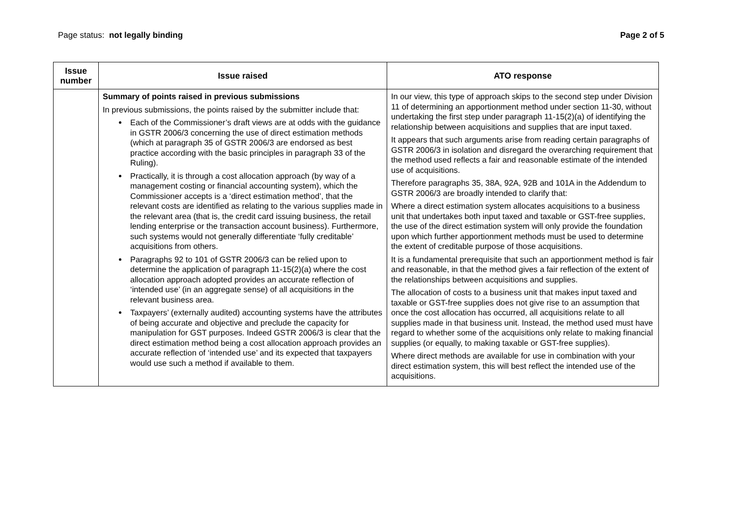Page status: not legally binding
Page 2 of 5
| Issue number | Issue raised | ATO response |
| --- | --- | --- |
| | Summary of points raised in previous submissions In previous submissions, the points raised by the submitter include that: Each of the Commissioner’s draft views are at odds with the guidance in GSTR 2006/3 concerning the use of direct estimation methods (which at paragraph 35 of GSTR 2006/3 are endorsed as best practice according with the basic principles in paragraph 33 of the Ruling). Practically, it is through a cost allocation approach (by way of a management costing or financial accounting system), which the Commissioner accepts is a ‘direct estimation method’, that the relevant costs are identified as relating to the various supplies made in the relevant area (that is, the credit card issuing business, the retail lending enterprise or the transaction account business). Furthermore, such systems would not generally differentiate ‘fully creditable’ acquisitions from others. Paragraphs 92 to 101 of GSTR 2006/3 can be relied upon to determine the application of paragraph 11-15(2)(a) where the cost allocation approach adopted provides an accurate reflection of ‘intended use’ (in an aggregate sense) of all acquisitions in the relevant business area. Taxpayers’ (externally audited) accounting systems have the attributes of being accurate and objective and preclude the capacity for manipulation for GST purposes. Indeed GSTR 2006/3 is clear that the direct estimation method being a cost allocation approach provides an accurate reflection of ‘intended use’ and its expected that taxpayers would use such a method if available to them. | In our view, this type of approach skips to the second step under Division 11 of determining an apportionment method under section 11-30, without undertaking the first step under paragraph 11-15(2)(a) of identifying the relationship between acquisitions and supplies that are input taxed. It appears that such arguments arise from reading certain paragraphs of GSTR 2006/3 in isolation and disregard the overarching requirement that the method used reflects a fair and reasonable estimate of the intended use of acquisitions. Therefore paragraphs 35, 38A, 92A, 92B and 101A in the Addendum to GSTR 2006/3 are broadly intended to clarify that: Where a direct estimation system allocates acquisitions to a business unit that undertakes both input taxed and taxable or GST-free supplies, the use of the direct estimation system will only provide the foundation upon which further apportionment methods must be used to determine the extent of creditable purpose of those acquisitions. It is a fundamental prerequisite that such an apportionment method is fair and reasonable, in that the method gives a fair reflection of the extent of the relationships between acquisitions and supplies. The allocation of costs to a business unit that makes input taxed and taxable or GST-free supplies does not give rise to an assumption that once the cost allocation has occurred, all acquisitions relate to all supplies made in that business unit. Instead, the method used must have regard to whether some of the acquisitions only relate to making financial supplies (or equally, to making taxable or GST-free supplies). Where direct methods are available for use in combination with your direct estimation system, this will best reflect the intended use of the acquisitions. |